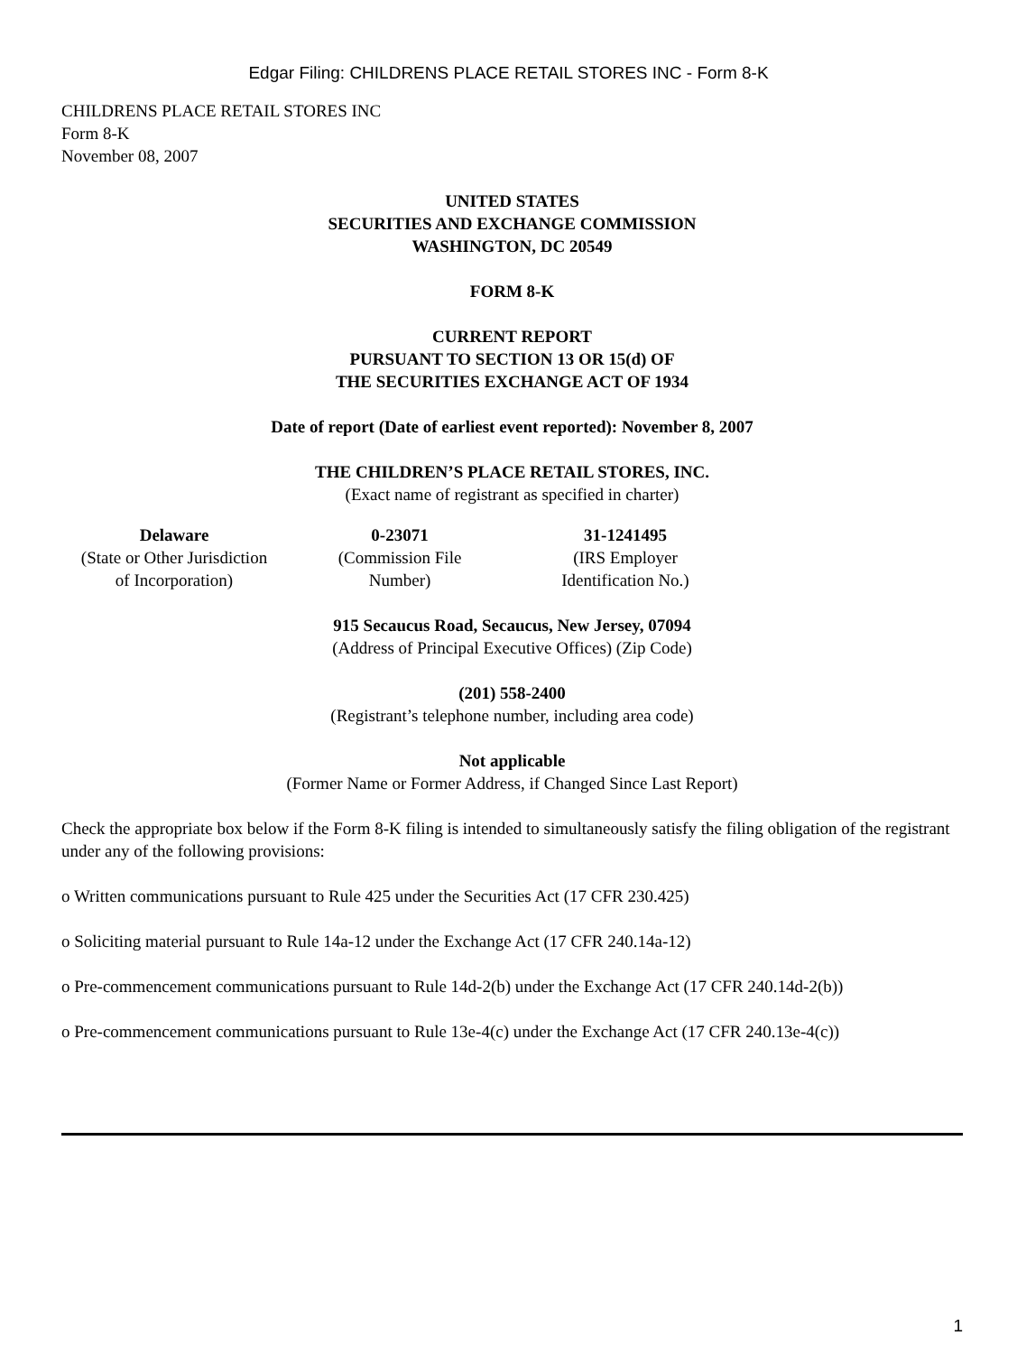Edgar Filing: CHILDRENS PLACE RETAIL STORES INC - Form 8-K
CHILDRENS PLACE RETAIL STORES INC
Form 8-K
November 08, 2007
UNITED STATES
SECURITIES AND EXCHANGE COMMISSION
WASHINGTON, DC 20549
FORM 8-K
CURRENT REPORT
PURSUANT TO SECTION 13 OR 15(d) OF
THE SECURITIES EXCHANGE ACT OF 1934
Date of report (Date of earliest event reported): November 8, 2007
THE CHILDREN’S PLACE RETAIL STORES, INC.
(Exact name of registrant as specified in charter)
| Delaware | 0-23071 | 31-1241495 |
| (State or Other Jurisdiction of Incorporation) | (Commission File Number) | (IRS Employer Identification No.) |
915 Secaucus Road, Secaucus, New Jersey, 07094
(Address of Principal Executive Offices) (Zip Code)
(201) 558-2400
(Registrant’s telephone number, including area code)
Not applicable
(Former Name or Former Address, if Changed Since Last Report)
Check the appropriate box below if the Form 8-K filing is intended to simultaneously satisfy the filing obligation of the registrant under any of the following provisions:
o Written communications pursuant to Rule 425 under the Securities Act (17 CFR 230.425)
o Soliciting material pursuant to Rule 14a-12 under the Exchange Act (17 CFR 240.14a-12)
o Pre-commencement communications pursuant to Rule 14d-2(b) under the Exchange Act (17 CFR 240.14d-2(b))
o Pre-commencement communications pursuant to Rule 13e-4(c) under the Exchange Act (17 CFR 240.13e-4(c))
1